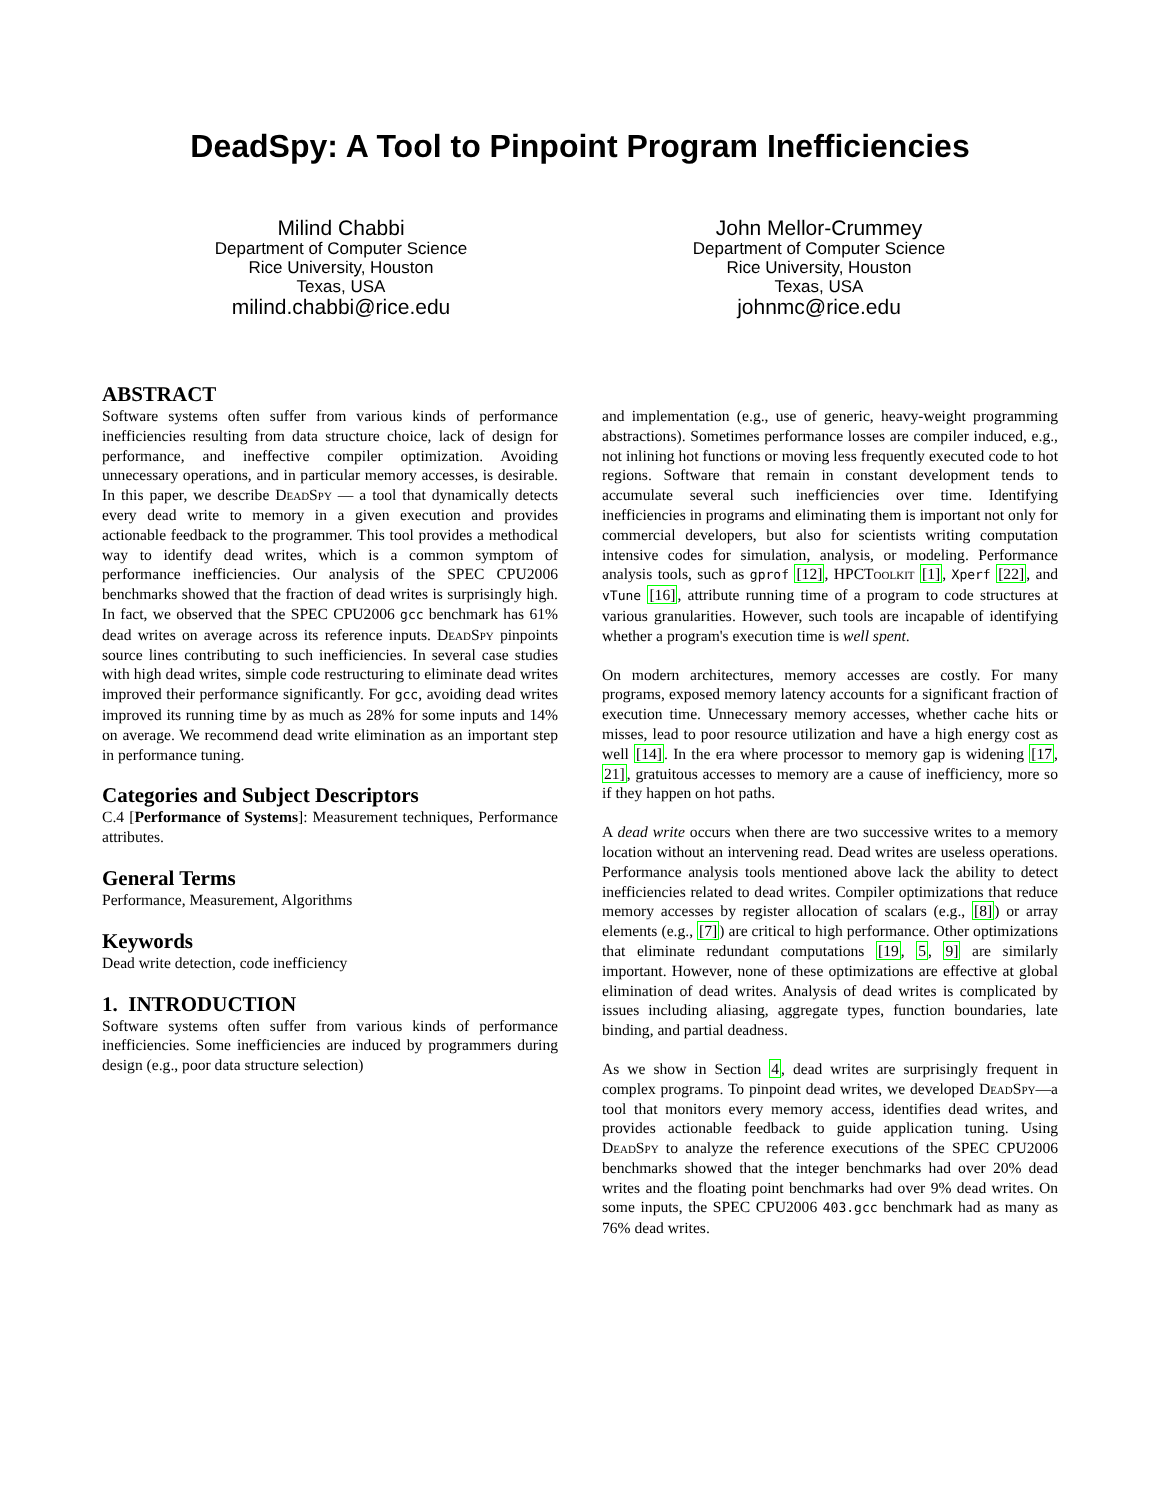DeadSpy: A Tool to Pinpoint Program Inefficiencies
Milind Chabbi
Department of Computer Science
Rice University, Houston
Texas, USA
milind.chabbi@rice.edu
John Mellor-Crummey
Department of Computer Science
Rice University, Houston
Texas, USA
johnmc@rice.edu
ABSTRACT
Software systems often suffer from various kinds of performance inefficiencies resulting from data structure choice, lack of design for performance, and ineffective compiler optimization. Avoiding unnecessary operations, and in particular memory accesses, is desirable. In this paper, we describe DeadSpy — a tool that dynamically detects every dead write to memory in a given execution and provides actionable feedback to the programmer. This tool provides a methodical way to identify dead writes, which is a common symptom of performance inefficiencies. Our analysis of the SPEC CPU2006 benchmarks showed that the fraction of dead writes is surprisingly high. In fact, we observed that the SPEC CPU2006 gcc benchmark has 61% dead writes on average across its reference inputs. DeadSpy pinpoints source lines contributing to such inefficiencies. In several case studies with high dead writes, simple code restructuring to eliminate dead writes improved their performance significantly. For gcc, avoiding dead writes improved its running time by as much as 28% for some inputs and 14% on average. We recommend dead write elimination as an important step in performance tuning.
Categories and Subject Descriptors
C.4 [Performance of Systems]: Measurement techniques, Performance attributes.
General Terms
Performance, Measurement, Algorithms
Keywords
Dead write detection, code inefficiency
1. INTRODUCTION
Software systems often suffer from various kinds of performance inefficiencies. Some inefficiencies are induced by programmers during design (e.g., poor data structure selection)
and implementation (e.g., use of generic, heavy-weight programming abstractions). Sometimes performance losses are compiler induced, e.g., not inlining hot functions or moving less frequently executed code to hot regions. Software that remain in constant development tends to accumulate several such inefficiencies over time. Identifying inefficiencies in programs and eliminating them is important not only for commercial developers, but also for scientists writing computation intensive codes for simulation, analysis, or modeling. Performance analysis tools, such as gprof [12], HPCToolkit [1], Xperf [22], and vTune [16], attribute running time of a program to code structures at various granularities. However, such tools are incapable of identifying whether a program's execution time is well spent.
On modern architectures, memory accesses are costly. For many programs, exposed memory latency accounts for a significant fraction of execution time. Unnecessary memory accesses, whether cache hits or misses, lead to poor resource utilization and have a high energy cost as well [14]. In the era where processor to memory gap is widening [17, 21], gratuitous accesses to memory are a cause of inefficiency, more so if they happen on hot paths.
A dead write occurs when there are two successive writes to a memory location without an intervening read. Dead writes are useless operations. Performance analysis tools mentioned above lack the ability to detect inefficiencies related to dead writes. Compiler optimizations that reduce memory accesses by register allocation of scalars (e.g., [8]) or array elements (e.g., [7]) are critical to high performance. Other optimizations that eliminate redundant computations [19, 5, 9] are similarly important. However, none of these optimizations are effective at global elimination of dead writes. Analysis of dead writes is complicated by issues including aliasing, aggregate types, function boundaries, late binding, and partial deadness.
As we show in Section 4, dead writes are surprisingly frequent in complex programs. To pinpoint dead writes, we developed DeadSpy—a tool that monitors every memory access, identifies dead writes, and provides actionable feedback to guide application tuning. Using DeadSpy to analyze the reference executions of the SPEC CPU2006 benchmarks showed that the integer benchmarks had over 20% dead writes and the floating point benchmarks had over 9% dead writes. On some inputs, the SPEC CPU2006 403.gcc benchmark had as many as 76% dead writes.